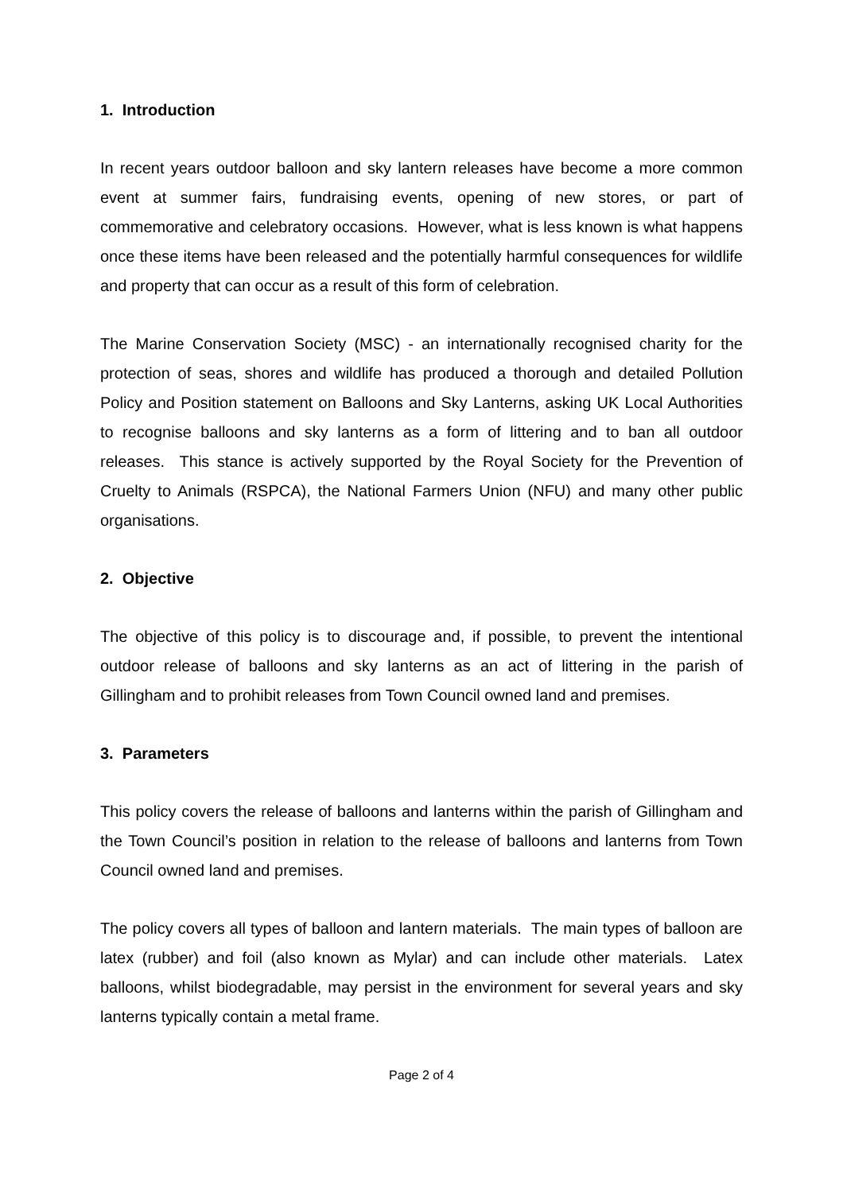1. Introduction
In recent years outdoor balloon and sky lantern releases have become a more common event at summer fairs, fundraising events, opening of new stores, or part of commemorative and celebratory occasions. However, what is less known is what happens once these items have been released and the potentially harmful consequences for wildlife and property that can occur as a result of this form of celebration.
The Marine Conservation Society (MSC) - an internationally recognised charity for the protection of seas, shores and wildlife has produced a thorough and detailed Pollution Policy and Position statement on Balloons and Sky Lanterns, asking UK Local Authorities to recognise balloons and sky lanterns as a form of littering and to ban all outdoor releases. This stance is actively supported by the Royal Society for the Prevention of Cruelty to Animals (RSPCA), the National Farmers Union (NFU) and many other public organisations.
2. Objective
The objective of this policy is to discourage and, if possible, to prevent the intentional outdoor release of balloons and sky lanterns as an act of littering in the parish of Gillingham and to prohibit releases from Town Council owned land and premises.
3. Parameters
This policy covers the release of balloons and lanterns within the parish of Gillingham and the Town Council’s position in relation to the release of balloons and lanterns from Town Council owned land and premises.
The policy covers all types of balloon and lantern materials. The main types of balloon are latex (rubber) and foil (also known as Mylar) and can include other materials. Latex balloons, whilst biodegradable, may persist in the environment for several years and sky lanterns typically contain a metal frame.
Page 2 of 4